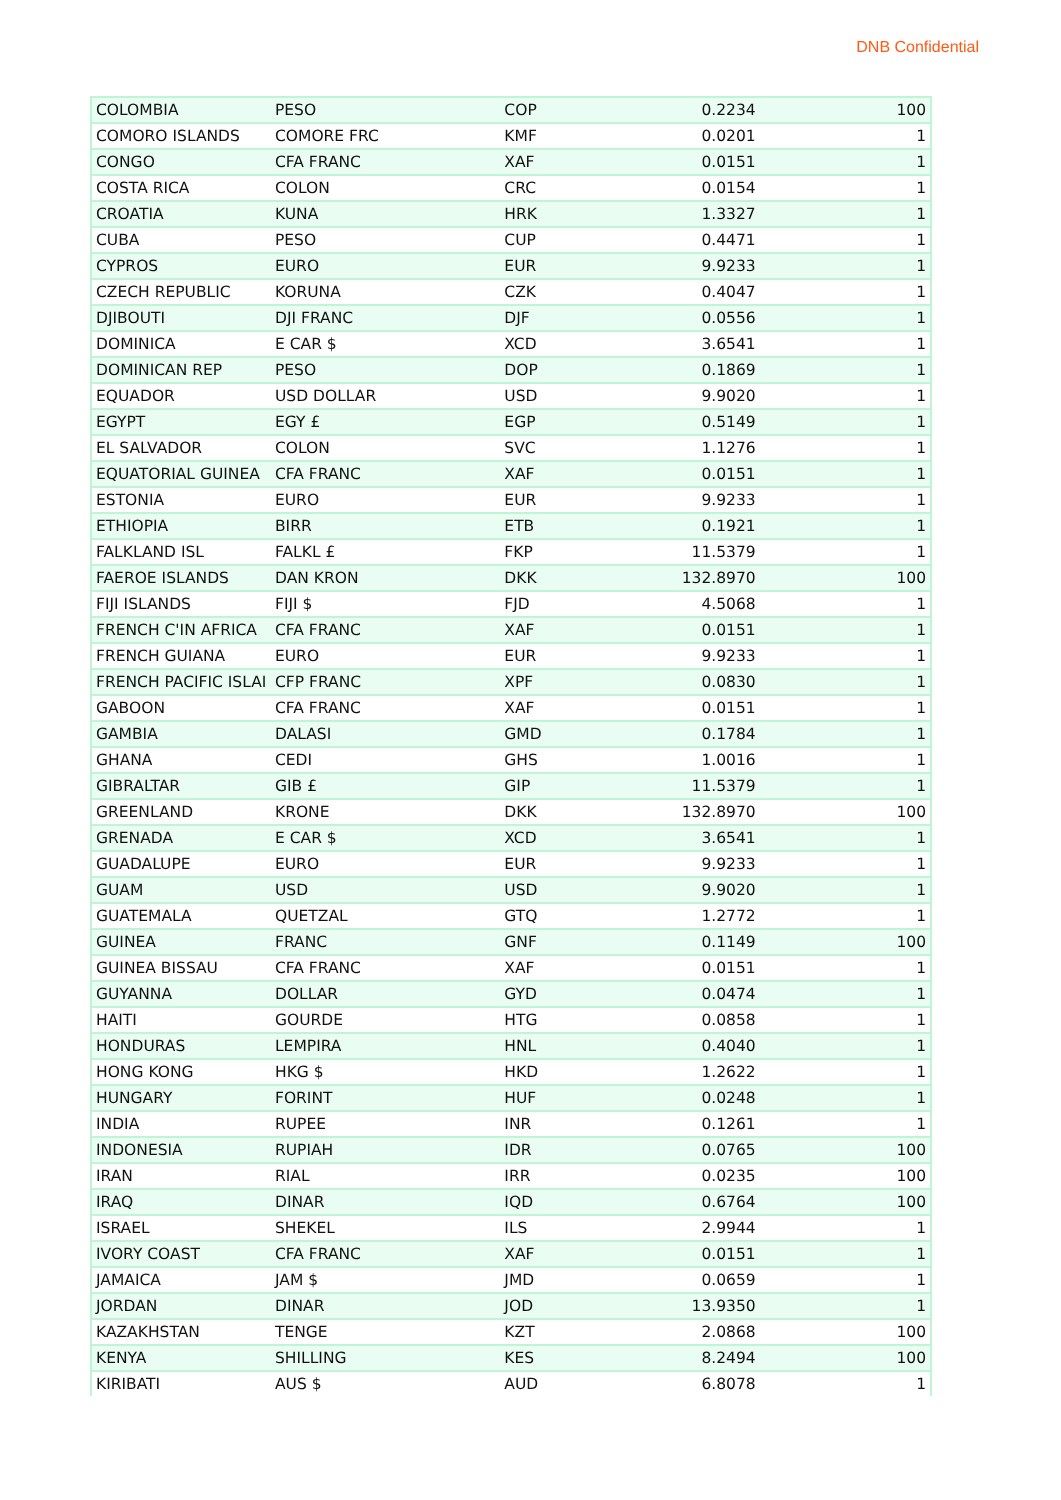DNB Confidential
| COLOMBIA | PESO | COP | 0.2234 | 100 |
| COMORO ISLANDS | COMORE FRC | KMF | 0.0201 | 1 |
| CONGO | CFA FRANC | XAF | 0.0151 | 1 |
| COSTA RICA | COLON | CRC | 0.0154 | 1 |
| CROATIA | KUNA | HRK | 1.3327 | 1 |
| CUBA | PESO | CUP | 0.4471 | 1 |
| CYPROS | EURO | EUR | 9.9233 | 1 |
| CZECH REPUBLIC | KORUNA | CZK | 0.4047 | 1 |
| DJIBOUTI | DJI FRANC | DJF | 0.0556 | 1 |
| DOMINICA | E CAR $ | XCD | 3.6541 | 1 |
| DOMINICAN REP | PESO | DOP | 0.1869 | 1 |
| EQUADOR | USD DOLLAR | USD | 9.9020 | 1 |
| EGYPT | EGY £ | EGP | 0.5149 | 1 |
| EL SALVADOR | COLON | SVC | 1.1276 | 1 |
| EQUATORIAL GUINEA | CFA FRANC | XAF | 0.0151 | 1 |
| ESTONIA | EURO | EUR | 9.9233 | 1 |
| ETHIOPIA | BIRR | ETB | 0.1921 | 1 |
| FALKLAND ISL | FALKL £ | FKP | 11.5379 | 1 |
| FAEROE ISLANDS | DAN KRON | DKK | 132.8970 | 100 |
| FIJI ISLANDS | FIJI $ | FJD | 4.5068 | 1 |
| FRENCH C'IN AFRICA | CFA FRANC | XAF | 0.0151 | 1 |
| FRENCH GUIANA | EURO | EUR | 9.9233 | 1 |
| FRENCH PACIFIC ISLAI | CFP FRANC | XPF | 0.0830 | 1 |
| GABOON | CFA FRANC | XAF | 0.0151 | 1 |
| GAMBIA | DALASI | GMD | 0.1784 | 1 |
| GHANA | CEDI | GHS | 1.0016 | 1 |
| GIBRALTAR | GIB £ | GIP | 11.5379 | 1 |
| GREENLAND | KRONE | DKK | 132.8970 | 100 |
| GRENADA | E CAR $ | XCD | 3.6541 | 1 |
| GUADALUPE | EURO | EUR | 9.9233 | 1 |
| GUAM | USD | USD | 9.9020 | 1 |
| GUATEMALA | QUETZAL | GTQ | 1.2772 | 1 |
| GUINEA | FRANC | GNF | 0.1149 | 100 |
| GUINEA BISSAU | CFA FRANC | XAF | 0.0151 | 1 |
| GUYANNA | DOLLAR | GYD | 0.0474 | 1 |
| HAITI | GOURDE | HTG | 0.0858 | 1 |
| HONDURAS | LEMPIRA | HNL | 0.4040 | 1 |
| HONG KONG | HKG $ | HKD | 1.2622 | 1 |
| HUNGARY | FORINT | HUF | 0.0248 | 1 |
| INDIA | RUPEE | INR | 0.1261 | 1 |
| INDONESIA | RUPIAH | IDR | 0.0765 | 100 |
| IRAN | RIAL | IRR | 0.0235 | 100 |
| IRAQ | DINAR | IQD | 0.6764 | 100 |
| ISRAEL | SHEKEL | ILS | 2.9944 | 1 |
| IVORY COAST | CFA FRANC | XAF | 0.0151 | 1 |
| JAMAICA | JAM $ | JMD | 0.0659 | 1 |
| JORDAN | DINAR | JOD | 13.9350 | 1 |
| KAZAKHSTAN | TENGE | KZT | 2.0868 | 100 |
| KENYA | SHILLING | KES | 8.2494 | 100 |
| KIRIBATI | AUS $ | AUD | 6.8078 | 1 |